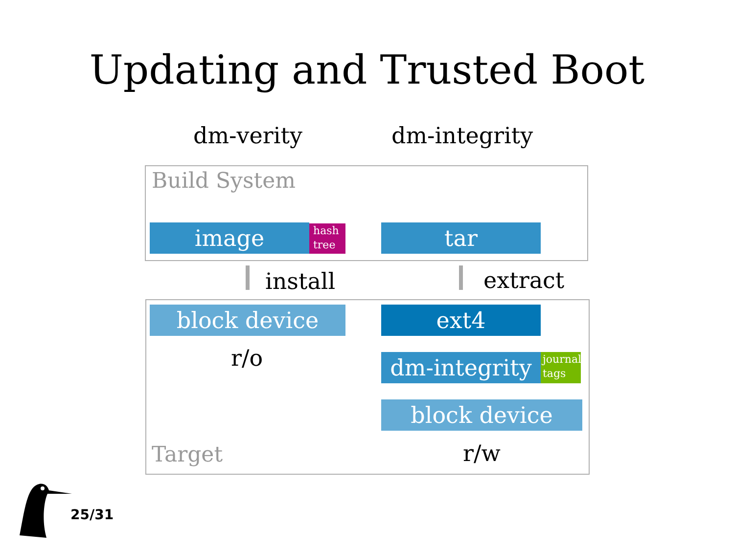Updating and Trusted Boot
dm-verity dm-integrity
Build System
image
hash
tree
tar
install extract
block device ext4
r/o
dm-integrity
journal
tags
block device
Target r/w
25/31